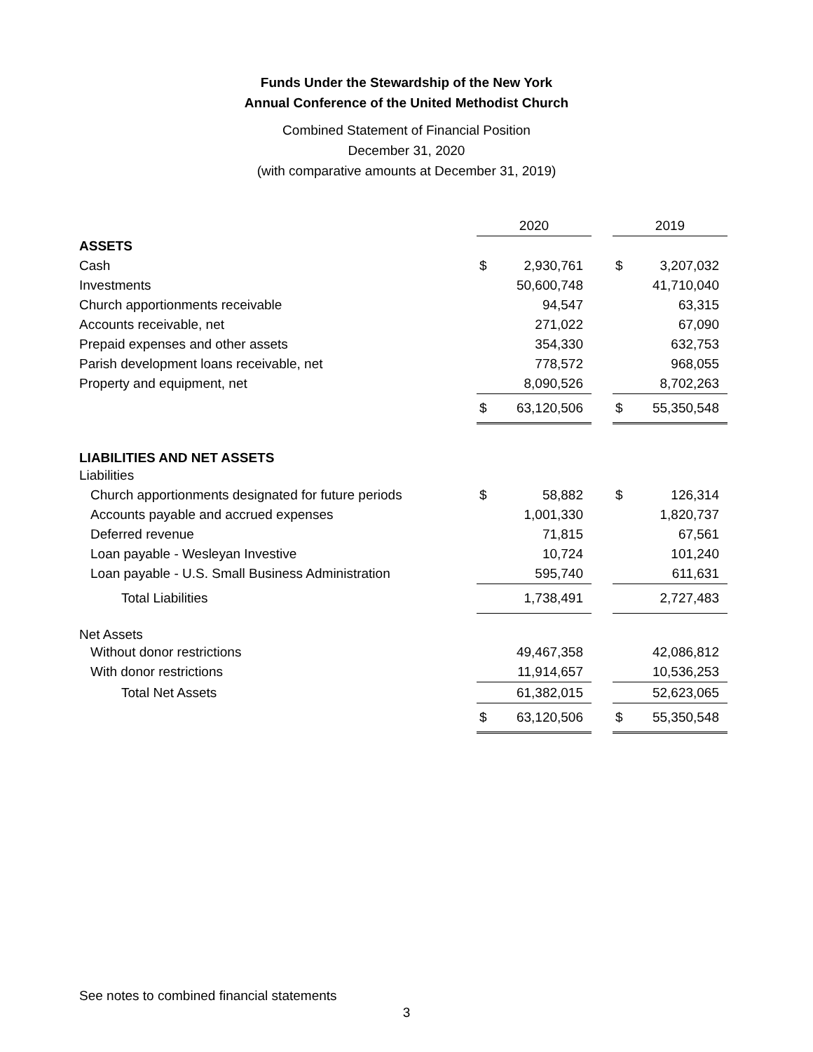Funds Under the Stewardship of the New York
Annual Conference of the United Methodist Church
Combined Statement of Financial Position
December 31, 2020
(with comparative amounts at December 31, 2019)
| | 2020 | | | 2019 | |
| --- | --- | --- | --- | --- | --- |
| ASSETS | | | | | |
| Cash | $ | 2,930,761 | | $ | 3,207,032 |
| Investments | | 50,600,748 | | | 41,710,040 |
| Church apportionments receivable | | 94,547 | | | 63,315 |
| Accounts receivable, net | | 271,022 | | | 67,090 |
| Prepaid expenses and other assets | | 354,330 | | | 632,753 |
| Parish development loans receivable, net | | 778,572 | | | 968,055 |
| Property and equipment, net | | 8,090,526 | | | 8,702,263 |
| | $ | 63,120,506 | | $ | 55,350,548 |
| LIABILITIES AND NET ASSETS | | | | | |
| Liabilities | | | | | |
| Church apportionments designated for future periods | $ | 58,882 | | $ | 126,314 |
| Accounts payable and accrued expenses | | 1,001,330 | | | 1,820,737 |
| Deferred revenue | | 71,815 | | | 67,561 |
| Loan payable - Wesleyan Investive | | 10,724 | | | 101,240 |
| Loan payable - U.S. Small Business Administration | | 595,740 | | | 611,631 |
| Total Liabilities | | 1,738,491 | | | 2,727,483 |
| Net Assets | | | | | |
| Without donor restrictions | | 49,467,358 | | | 42,086,812 |
| With donor restrictions | | 11,914,657 | | | 10,536,253 |
| Total Net Assets | | 61,382,015 | | | 52,623,065 |
| | $ | 63,120,506 | | $ | 55,350,548 |
See notes to combined financial statements
3